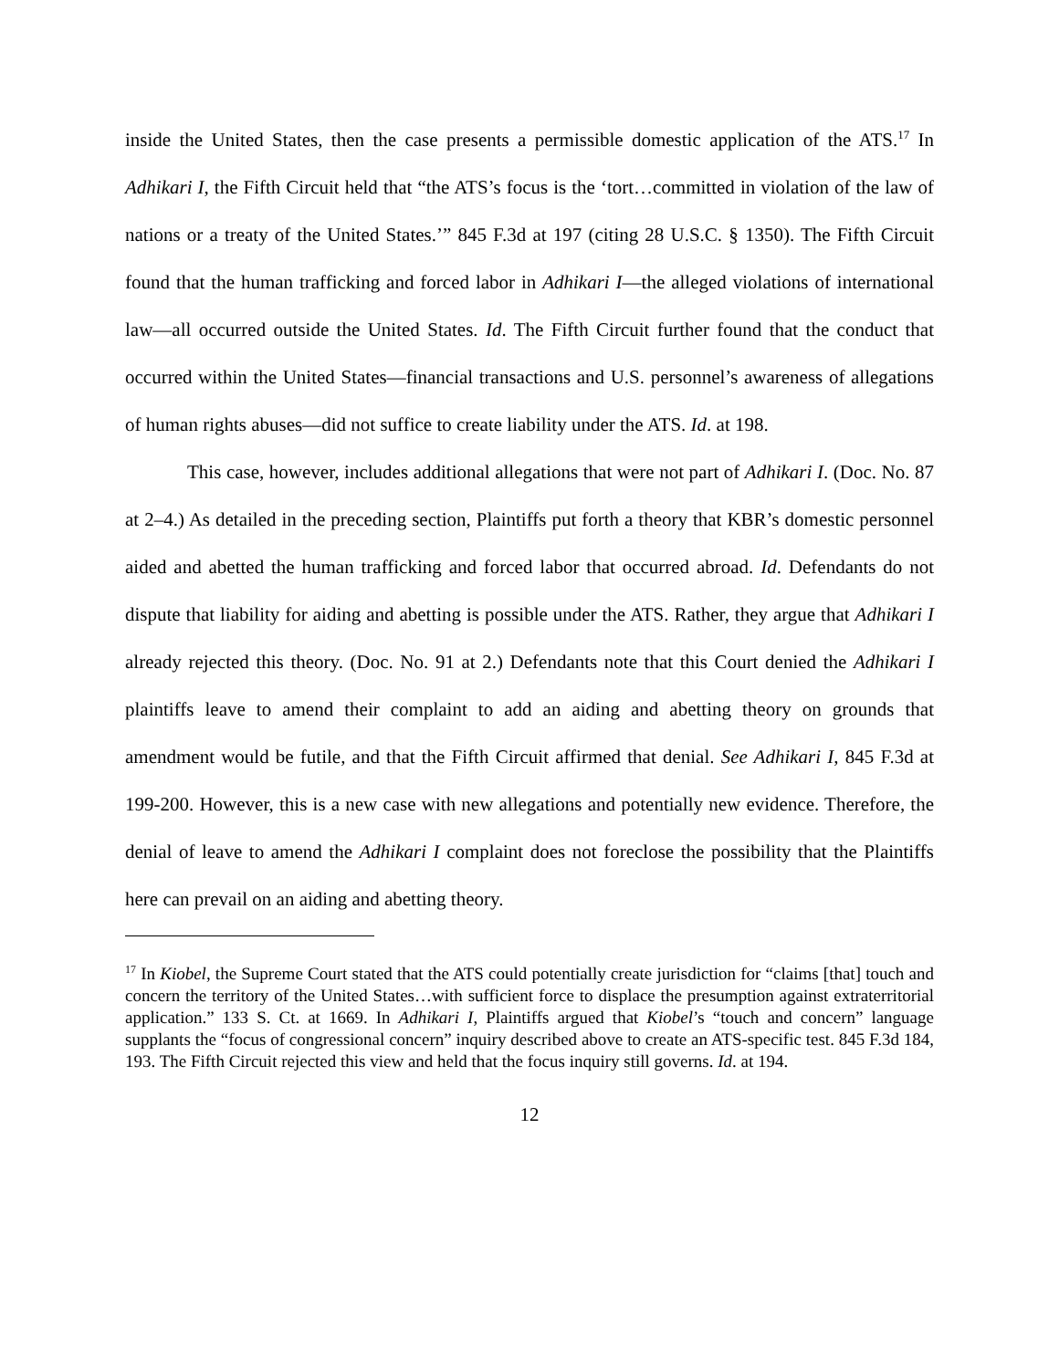inside the United States, then the case presents a permissible domestic application of the ATS.<sup>17</sup> In Adhikari I, the Fifth Circuit held that “the ATS’s focus is the ‘tort…committed in violation of the law of nations or a treaty of the United States.’” 845 F.3d at 197 (citing 28 U.S.C. § 1350). The Fifth Circuit found that the human trafficking and forced labor in Adhikari I—the alleged violations of international law—all occurred outside the United States. Id. The Fifth Circuit further found that the conduct that occurred within the United States—financial transactions and U.S. personnel’s awareness of allegations of human rights abuses—did not suffice to create liability under the ATS. Id. at 198.
This case, however, includes additional allegations that were not part of Adhikari I. (Doc. No. 87 at 2–4.) As detailed in the preceding section, Plaintiffs put forth a theory that KBR’s domestic personnel aided and abetted the human trafficking and forced labor that occurred abroad. Id. Defendants do not dispute that liability for aiding and abetting is possible under the ATS. Rather, they argue that Adhikari I already rejected this theory. (Doc. No. 91 at 2.) Defendants note that this Court denied the Adhikari I plaintiffs leave to amend their complaint to add an aiding and abetting theory on grounds that amendment would be futile, and that the Fifth Circuit affirmed that denial. See Adhikari I, 845 F.3d at 199-200. However, this is a new case with new allegations and potentially new evidence. Therefore, the denial of leave to amend the Adhikari I complaint does not foreclose the possibility that the Plaintiffs here can prevail on an aiding and abetting theory.
<sup>17</sup> In Kiobel, the Supreme Court stated that the ATS could potentially create jurisdiction for “claims [that] touch and concern the territory of the United States…with sufficient force to displace the presumption against extraterritorial application.” 133 S. Ct. at 1669. In Adhikari I, Plaintiffs argued that Kiobel’s “touch and concern” language supplants the “focus of congressional concern” inquiry described above to create an ATS-specific test. 845 F.3d 184, 193. The Fifth Circuit rejected this view and held that the focus inquiry still governs. Id. at 194.
12